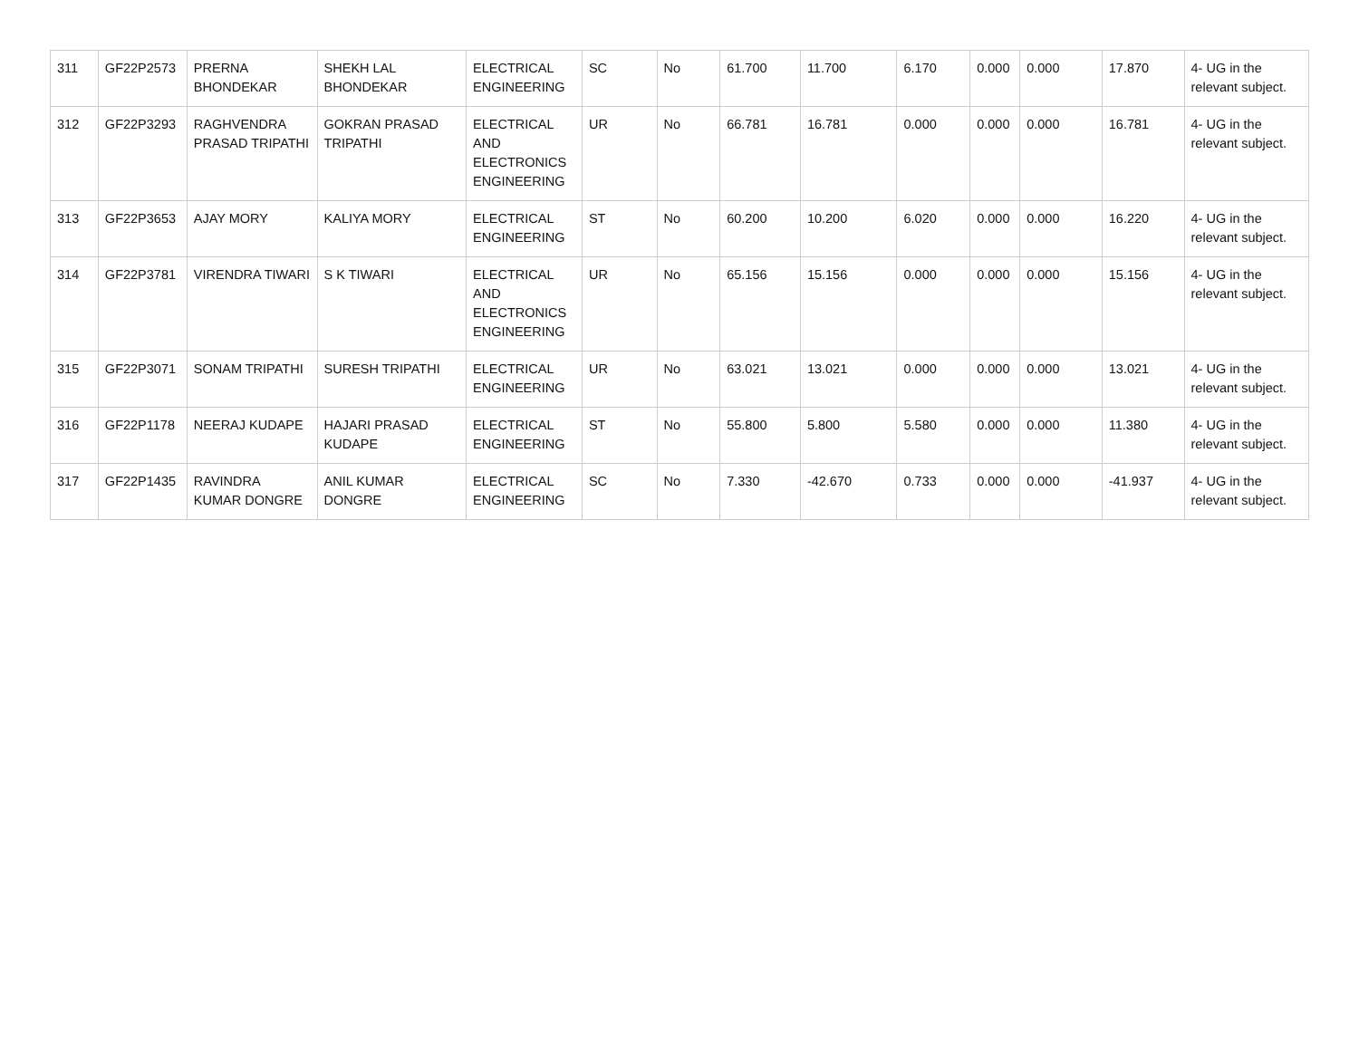| 311 | GF22P2573 | PRERNA BHONDEKAR | SHEKH LAL BHONDEKAR | ELECTRICAL ENGINEERING | SC | No | 61.700 | 11.700 | 6.170 | 0.000 | 0.000 | 17.870 | 4- UG in the relevant subject. |
| 312 | GF22P3293 | RAGHVENDRA PRASAD TRIPATHI | GOKRAN PRASAD TRIPATHI | ELECTRICAL AND ELECTRONICS ENGINEERING | UR | No | 66.781 | 16.781 | 0.000 | 0.000 | 0.000 | 16.781 | 4- UG in the relevant subject. |
| 313 | GF22P3653 | AJAY MORY | KALIYA MORY | ELECTRICAL ENGINEERING | ST | No | 60.200 | 10.200 | 6.020 | 0.000 | 0.000 | 16.220 | 4- UG in the relevant subject. |
| 314 | GF22P3781 | VIRENDRA TIWARI | S K TIWARI | ELECTRICAL AND ELECTRONICS ENGINEERING | UR | No | 65.156 | 15.156 | 0.000 | 0.000 | 0.000 | 15.156 | 4- UG in the relevant subject. |
| 315 | GF22P3071 | SONAM TRIPATHI | SURESH TRIPATHI | ELECTRICAL ENGINEERING | UR | No | 63.021 | 13.021 | 0.000 | 0.000 | 0.000 | 13.021 | 4- UG in the relevant subject. |
| 316 | GF22P1178 | NEERAJ KUDAPE | HAJARI PRASAD KUDAPE | ELECTRICAL ENGINEERING | ST | No | 55.800 | 5.800 | 5.580 | 0.000 | 0.000 | 11.380 | 4- UG in the relevant subject. |
| 317 | GF22P1435 | RAVINDRA KUMAR DONGRE | ANIL KUMAR DONGRE | ELECTRICAL ENGINEERING | SC | No | 7.330 | -42.670 | 0.733 | 0.000 | 0.000 | -41.937 | 4- UG in the relevant subject. |